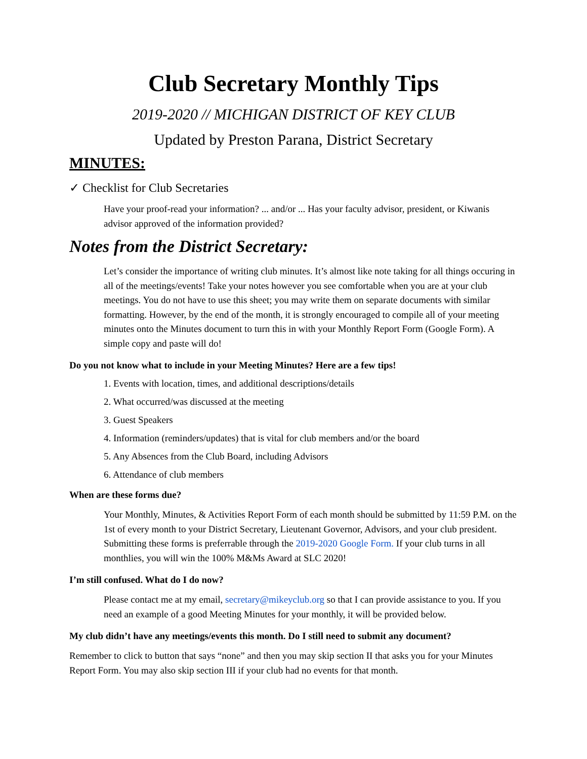Club Secretary Monthly Tips
2019-2020 // MICHIGAN DISTRICT OF KEY CLUB
Updated by Preston Parana, District Secretary
MINUTES:
✓ Checklist for Club Secretaries
Have your proof-read your information? ... and/or ... Has your faculty advisor, president, or Kiwanis advisor approved of the information provided?
Notes from the District Secretary:
Let’s consider the importance of writing club minutes. It’s almost like note taking for all things occuring in all of the meetings/events! Take your notes however you see comfortable when you are at your club meetings. You do not have to use this sheet; you may write them on separate documents with similar formatting. However, by the end of the month, it is strongly encouraged to compile all of your meeting minutes onto the Minutes document to turn this in with your Monthly Report Form (Google Form). A simple copy and paste will do!
Do you not know what to include in your Meeting Minutes? Here are a few tips!
1. Events with location, times, and additional descriptions/details
2. What occurred/was discussed at the meeting
3. Guest Speakers
4. Information (reminders/updates) that is vital for club members and/or the board
5. Any Absences from the Club Board, including Advisors
6. Attendance of club members
When are these forms due?
Your Monthly, Minutes, & Activities Report Form of each month should be submitted by 11:59 P.M. on the 1st of every month to your District Secretary, Lieutenant Governor, Advisors, and your club president. Submitting these forms is preferrable through the 2019-2020 Google Form. If your club turns in all monthlies, you will win the 100% M&Ms Award at SLC 2020!
I’m still confused. What do I do now?
Please contact me at my email, secretary@mikeyclub.org so that I can provide assistance to you. If you need an example of a good Meeting Minutes for your monthly, it will be provided below.
My club didn’t have any meetings/events this month. Do I still need to submit any document?
Remember to click to button that says “none” and then you may skip section II that asks you for your Minutes Report Form. You may also skip section III if your club had no events for that month.